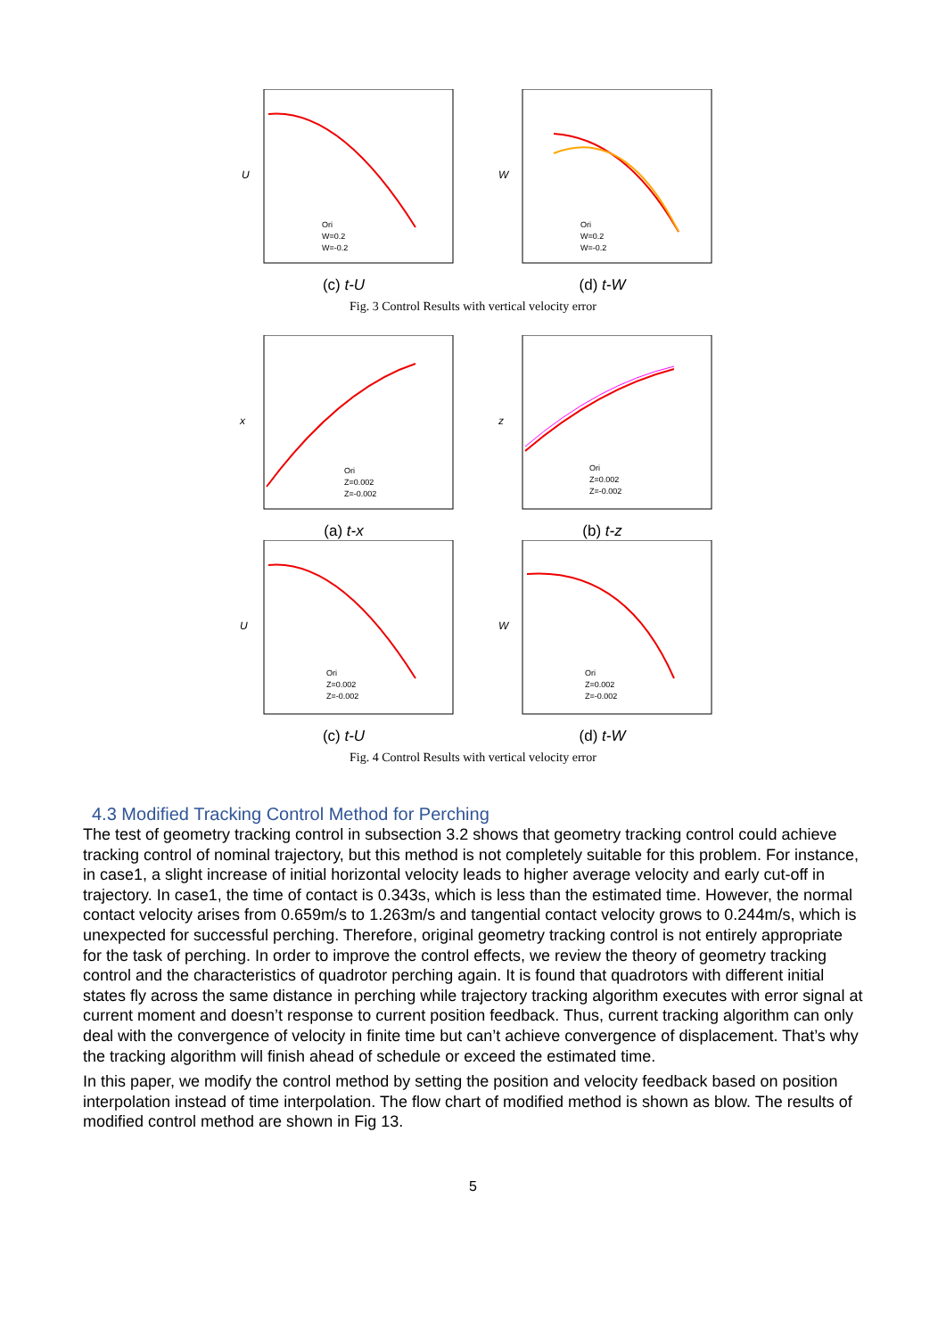Ori
W=0.2
W=-0.2
U
(c) t-U
Ori
W=0.2
W=-0.2
W
(d) t-W
Fig. 3 Control Results with vertical velocity error
Ori
Z=0.002
Z=-0.002
x
(a) t-x
Ori
Z=0.002
Z=-0.002
z
(b) t-z
Ori
Z=0.002
Z=-0.002
U
(c) t-U
Ori
Z=0.002
Z=-0.002
W
(d) t-W
Fig. 4 Control Results with vertical velocity error
4.3 Modified Tracking Control Method for Perching
The test of geometry tracking control in subsection 3.2 shows that geometry tracking control could achieve tracking control of nominal trajectory, but this method is not completely suitable for this problem. For instance, in case1, a slight increase of initial horizontal velocity leads to higher average velocity and early cut-off in trajectory. In case1, the time of contact is 0.343s, which is less than the estimated time. However, the normal contact velocity arises from 0.659m/s to 1.263m/s and tangential contact velocity grows to 0.244m/s, which is unexpected for successful perching. Therefore, original geometry tracking control is not entirely appropriate for the task of perching. In order to improve the control effects, we review the theory of geometry tracking control and the characteristics of quadrotor perching again. It is found that quadrotors with different initial states fly across the same distance in perching while trajectory tracking algorithm executes with error signal at current moment and doesn’t response to current position feedback. Thus, current tracking algorithm can only deal with the convergence of velocity in finite time but can’t achieve convergence of displacement. That’s why the tracking algorithm will finish ahead of schedule or exceed the estimated time.
In this paper, we modify the control method by setting the position and velocity feedback based on position interpolation instead of time interpolation. The flow chart of modified method is shown as blow. The results of modified control method are shown in Fig 13.
5